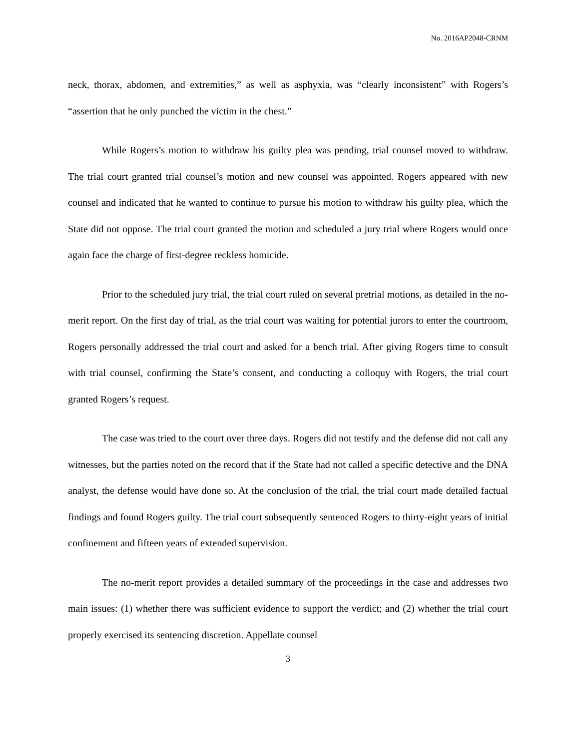No. 2016AP2048-CRNM
neck, thorax, abdomen, and extremities,” as well as asphyxia, was “clearly inconsistent” with Rogers’s “assertion that he only punched the victim in the chest.”
While Rogers’s motion to withdraw his guilty plea was pending, trial counsel moved to withdraw. The trial court granted trial counsel’s motion and new counsel was appointed. Rogers appeared with new counsel and indicated that he wanted to continue to pursue his motion to withdraw his guilty plea, which the State did not oppose. The trial court granted the motion and scheduled a jury trial where Rogers would once again face the charge of first-degree reckless homicide.
Prior to the scheduled jury trial, the trial court ruled on several pretrial motions, as detailed in the no-merit report. On the first day of trial, as the trial court was waiting for potential jurors to enter the courtroom, Rogers personally addressed the trial court and asked for a bench trial. After giving Rogers time to consult with trial counsel, confirming the State’s consent, and conducting a colloquy with Rogers, the trial court granted Rogers’s request.
The case was tried to the court over three days. Rogers did not testify and the defense did not call any witnesses, but the parties noted on the record that if the State had not called a specific detective and the DNA analyst, the defense would have done so. At the conclusion of the trial, the trial court made detailed factual findings and found Rogers guilty. The trial court subsequently sentenced Rogers to thirty-eight years of initial confinement and fifteen years of extended supervision.
The no-merit report provides a detailed summary of the proceedings in the case and addresses two main issues: (1) whether there was sufficient evidence to support the verdict; and (2) whether the trial court properly exercised its sentencing discretion. Appellate counsel
3